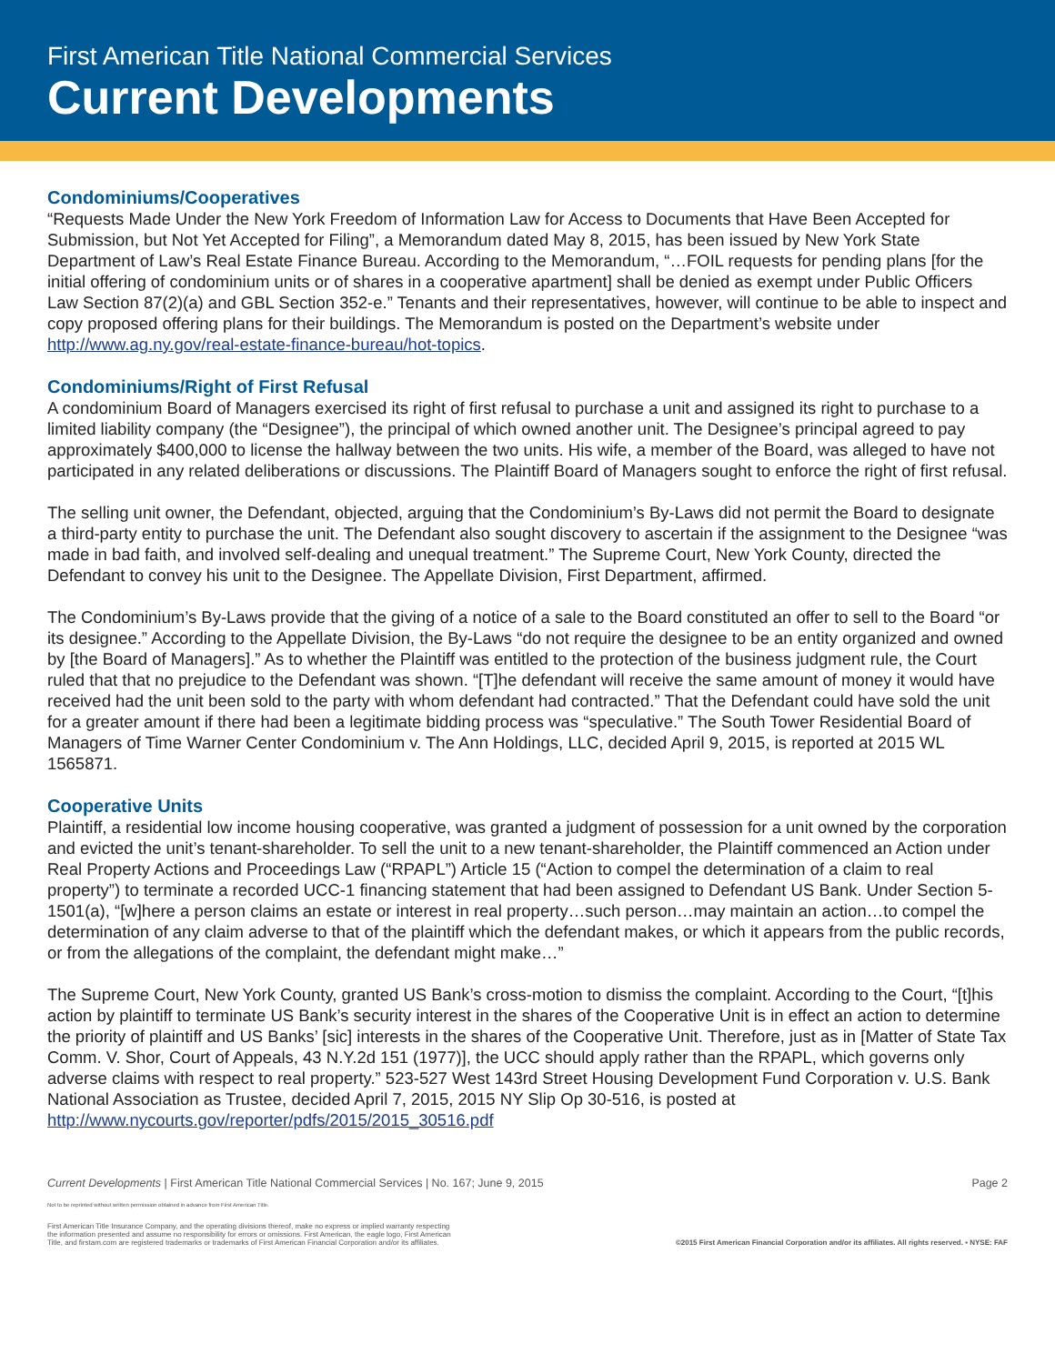First American Title National Commercial Services
Current Developments
Condominiums/Cooperatives
“Requests Made Under the New York Freedom of Information Law for Access to Documents that Have Been Accepted for Submission, but Not Yet Accepted for Filing”, a Memorandum dated May 8, 2015, has been issued by New York State Department of Law’s Real Estate Finance Bureau. According to the Memorandum, “…FOIL requests for pending plans [for the initial offering of condominium units or of shares in a cooperative apartment] shall be denied as exempt under Public Officers Law Section 87(2)(a) and GBL Section 352-e.” Tenants and their representatives, however, will continue to be able to inspect and copy proposed offering plans for their buildings. The Memorandum is posted on the Department’s website under http://www.ag.ny.gov/real-estate-finance-bureau/hot-topics.
Condominiums/Right of First Refusal
A condominium Board of Managers exercised its right of first refusal to purchase a unit and assigned its right to purchase to a limited liability company (the “Designee”), the principal of which owned another unit. The Designee’s principal agreed to pay approximately $400,000 to license the hallway between the two units. His wife, a member of the Board, was alleged to have not participated in any related deliberations or discussions. The Plaintiff Board of Managers sought to enforce the right of first refusal.
The selling unit owner, the Defendant, objected, arguing that the Condominium’s By-Laws did not permit the Board to designate a third-party entity to purchase the unit. The Defendant also sought discovery to ascertain if the assignment to the Designee “was made in bad faith, and involved self-dealing and unequal treatment.” The Supreme Court, New York County, directed the Defendant to convey his unit to the Designee. The Appellate Division, First Department, affirmed.
The Condominium’s By-Laws provide that the giving of a notice of a sale to the Board constituted an offer to sell to the Board “or its designee.” According to the Appellate Division, the By-Laws “do not require the designee to be an entity organized and owned by [the Board of Managers].” As to whether the Plaintiff was entitled to the protection of the business judgment rule, the Court ruled that that no prejudice to the Defendant was shown. “[T]he defendant will receive the same amount of money it would have received had the unit been sold to the party with whom defendant had contracted.” That the Defendant could have sold the unit for a greater amount if there had been a legitimate bidding process was “speculative.” The South Tower Residential Board of Managers of Time Warner Center Condominium v. The Ann Holdings, LLC, decided April 9, 2015, is reported at 2015 WL 1565871.
Cooperative Units
Plaintiff, a residential low income housing cooperative, was granted a judgment of possession for a unit owned by the corporation and evicted the unit’s tenant-shareholder. To sell the unit to a new tenant-shareholder, the Plaintiff commenced an Action under Real Property Actions and Proceedings Law (“RPAPL”) Article 15 (“Action to compel the determination of a claim to real property”) to terminate a recorded UCC-1 financing statement that had been assigned to Defendant US Bank. Under Section 5-1501(a), “[w]here a person claims an estate or interest in real property…such person…may maintain an action…to compel the determination of any claim adverse to that of the plaintiff which the defendant makes, or which it appears from the public records, or from the allegations of the complaint, the defendant might make…”
The Supreme Court, New York County, granted US Bank’s cross-motion to dismiss the complaint. According to the Court, “[t]his action by plaintiff to terminate US Bank’s security interest in the shares of the Cooperative Unit is in effect an action to determine the priority of plaintiff and US Banks’ [sic] interests in the shares of the Cooperative Unit. Therefore, just as in [Matter of State Tax Comm. V. Shor, Court of Appeals, 43 N.Y.2d 151 (1977)], the UCC should apply rather than the RPAPL, which governs only adverse claims with respect to real property.” 523-527 West 143rd Street Housing Development Fund Corporation v. U.S. Bank National Association as Trustee, decided April 7, 2015, 2015 NY Slip Op 30-516, is posted at http://www.nycourts.gov/reporter/pdfs/2015/2015_30516.pdf
Current Developments | First American Title National Commercial Services | No. 167; June 9, 2015 Page 2
Not to be reprinted without written permission obtained in advance from First American Title.
First American Title Insurance Company, and the operating divisions thereof, make no express or implied warranty respecting
the information presented and assume no responsibility for errors or omissions. First American, the eagle logo, First American
Title, and firstam.com are registered trademarks or trademarks of First American Financial Corporation and/or its affiliates. ©2015 First American Financial Corporation and/or its affiliates. All rights reserved. ▪ NYSE: FAF